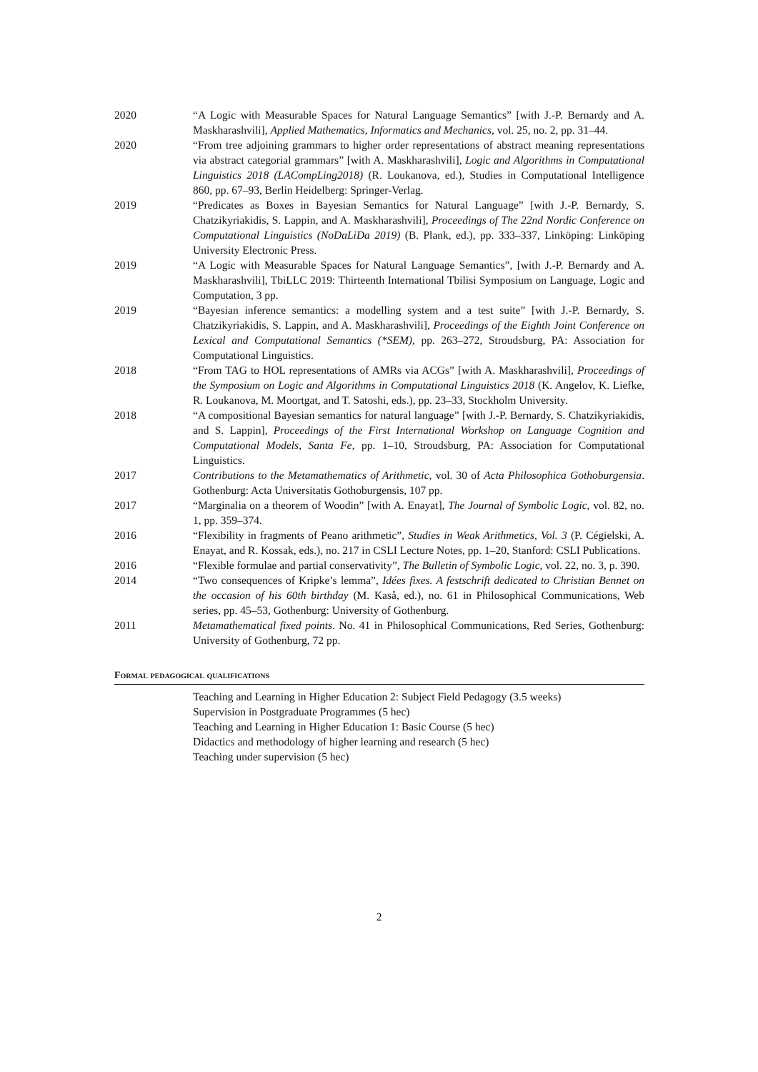2020 “A Logic with Measurable Spaces for Natural Language Semantics” [with J.-P. Bernardy and A. Maskharashvili], Applied Mathematics, Informatics and Mechanics, vol. 25, no. 2, pp. 31–44.
2020 “From tree adjoining grammars to higher order representations of abstract meaning representations via abstract categorial grammars” [with A. Maskharashvili], Logic and Algorithms in Computational Linguistics 2018 (LACompLing2018) (R. Loukanova, ed.), Studies in Computational Intelligence 860, pp. 67–93, Berlin Heidelberg: Springer-Verlag.
2019 “Predicates as Boxes in Bayesian Semantics for Natural Language” [with J.-P. Bernardy, S. Chatzikyriakidis, S. Lappin, and A. Maskharashvili], Proceedings of The 22nd Nordic Conference on Computational Linguistics (NoDaLiDa 2019) (B. Plank, ed.), pp. 333–337, Linköping: Linköping University Electronic Press.
2019 “A Logic with Measurable Spaces for Natural Language Semantics”, [with J.-P. Bernardy and A. Maskharashvili], TbiLLC 2019: Thirteenth International Tbilisi Symposium on Language, Logic and Computation, 3 pp.
2019 “Bayesian inference semantics: a modelling system and a test suite” [with J.-P. Bernardy, S. Chatzikyriakidis, S. Lappin, and A. Maskharashvili], Proceedings of the Eighth Joint Conference on Lexical and Computational Semantics (*SEM), pp. 263–272, Stroudsburg, PA: Association for Computational Linguistics.
2018 “From TAG to HOL representations of AMRs via ACGs” [with A. Maskharashvili], Proceedings of the Symposium on Logic and Algorithms in Computational Linguistics 2018 (K. Angelov, K. Liefke, R. Loukanova, M. Moortgat, and T. Satoshi, eds.), pp. 23–33, Stockholm University.
2018 “A compositional Bayesian semantics for natural language” [with J.-P. Bernardy, S. Chatzikyriakidis, and S. Lappin], Proceedings of the First International Workshop on Language Cognition and Computational Models, Santa Fe, pp. 1–10, Stroudsburg, PA: Association for Computational Linguistics.
2017 Contributions to the Metamathematics of Arithmetic, vol. 30 of Acta Philosophica Gothoburgensia. Gothenburg: Acta Universitatis Gothoburgensis, 107 pp.
2017 “Marginalia on a theorem of Woodin” [with A. Enayat], The Journal of Symbolic Logic, vol. 82, no. 1, pp. 359–374.
2016 “Flexibility in fragments of Peano arithmetic”, Studies in Weak Arithmetics, Vol. 3 (P. Cégielski, A. Enayat, and R. Kossak, eds.), no. 217 in CSLI Lecture Notes, pp. 1–20, Stanford: CSLI Publications.
2016 “Flexible formulae and partial conservativity”, The Bulletin of Symbolic Logic, vol. 22, no. 3, p. 390.
2014 “Two consequences of Kripke’s lemma”, Idées fixes. A festschrift dedicated to Christian Bennet on the occasion of his 60th birthday (M. Kaså, ed.), no. 61 in Philosophical Communications, Web series, pp. 45–53, Gothenburg: University of Gothenburg.
2011 Metamathematical fixed points. No. 41 in Philosophical Communications, Red Series, Gothenburg: University of Gothenburg, 72 pp.
Formal pedagogical qualifications
Teaching and Learning in Higher Education 2: Subject Field Pedagogy (3.5 weeks)
Supervision in Postgraduate Programmes (5 hec)
Teaching and Learning in Higher Education 1: Basic Course (5 hec)
Didactics and methodology of higher learning and research (5 hec)
Teaching under supervision (5 hec)
2